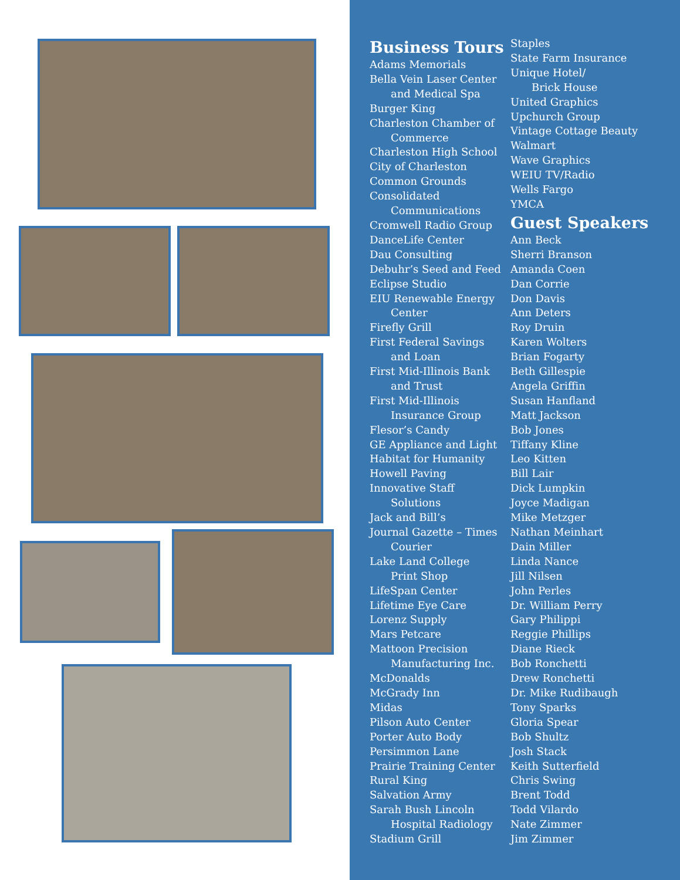Business Tours
Adams Memorials
Bella Vein Laser Center
and Medical Spa
Burger King
Charleston Chamber of
Commerce
Charleston High School
City of Charleston
Common Grounds
Consolidated
Communications
Cromwell Radio Group
DanceLife Center
Dau Consulting
Debuhr’s Seed and Feed
Eclipse Studio
EIU Renewable Energy
Center
Firefly Grill
First Federal Savings
and Loan
First Mid-Illinois Bank
and Trust
First Mid-Illinois
Insurance Group
Flesor’s Candy
GE Appliance and Light
Habitat for Humanity
Howell Paving
Innovative Staff
Solutions
Jack and Bill’s
Journal Gazette – Times
Courier
Lake Land College
Print Shop
LifeSpan Center
Lifetime Eye Care
Lorenz Supply
Mars Petcare
Mattoon Precision
Manufacturing Inc.
McDonalds
McGrady Inn
Midas
Pilson Auto Center
Porter Auto Body
Persimmon Lane
Prairie Training Center
Rural King
Salvation Army
Sarah Bush Lincoln
Hospital Radiology
Stadium Grill
Staples
State Farm Insurance
Unique Hotel/
Brick House
United Graphics
Upchurch Group
Vintage Cottage Beauty
Walmart
Wave Graphics
WEIU TV/Radio
Wells Fargo
YMCA
Guest Speakers
Ann Beck
Sherri Branson
Amanda Coen
Dan Corrie
Don Davis
Ann Deters
Roy Druin
Karen Wolters
Brian Fogarty
Beth Gillespie
Angela Griffin
Susan Hanfland
Matt Jackson
Bob Jones
Tiffany Kline
Leo Kitten
Bill Lair
Dick Lumpkin
Joyce Madigan
Mike Metzger
Nathan Meinhart
Dain Miller
Linda Nance
Jill Nilsen
John Perles
Dr. William Perry
Gary Philippi
Reggie Phillips
Diane Rieck
Bob Ronchetti
Drew Ronchetti
Dr. Mike Rudibaugh
Tony Sparks
Gloria Spear
Bob Shultz
Josh Stack
Keith Sutterfield
Chris Swing
Brent Todd
Todd Vilardo
Nate Zimmer
Jim Zimmer